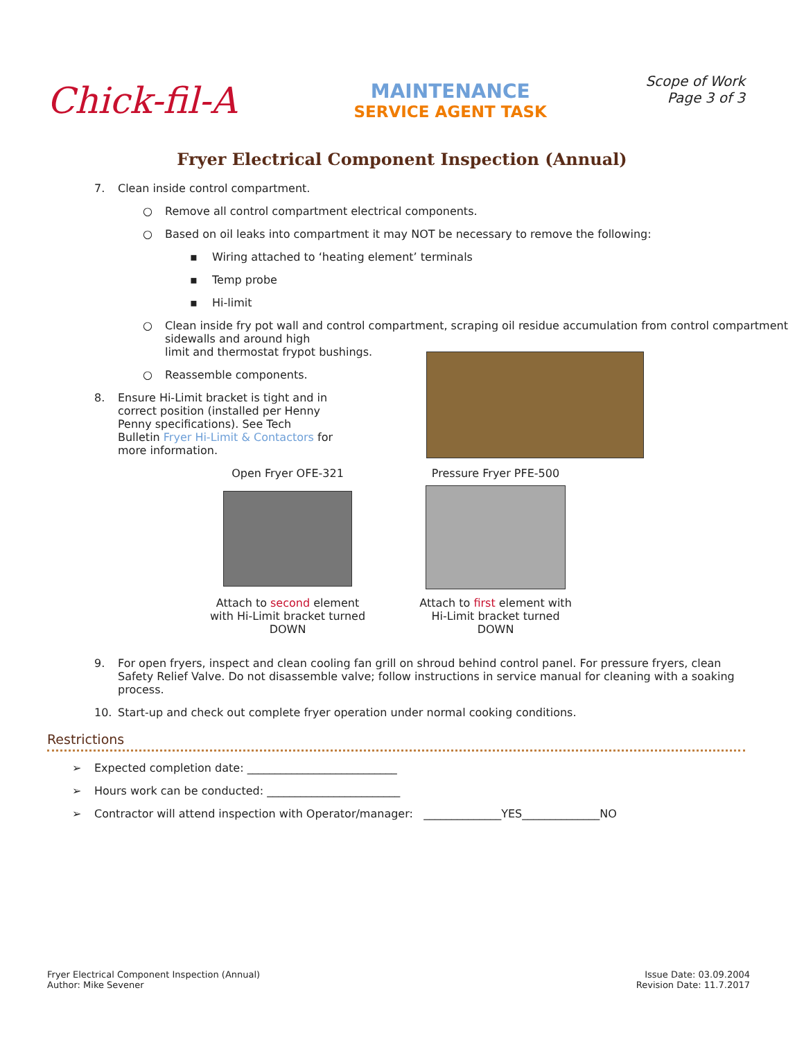Chick-fil-A
MAINTENANCE
SERVICE AGENT TASK
Scope of Work
Page 3 of 3
Fryer Electrical Component Inspection (Annual)
7. Clean inside control compartment.
○ Remove all control compartment electrical components.
○ Based on oil leaks into compartment it may NOT be necessary to remove the following:
▪ Wiring attached to ‘heating element’ terminals
▪ Temp probe
▪ Hi-limit
○ Clean inside fry pot wall and control compartment, scraping oil residue accumulation from control compartment sidewalls and around high
limit and thermostat frypot bushings.
○ Reassemble components.
8. Ensure Hi-Limit bracket is tight and in correct position (installed per Henny Penny specifications). See Tech Bulletin Fryer Hi-Limit & Contactors for more information.
Open Fryer OFE-321
Attach to second element with Hi-Limit bracket turned DOWN
Pressure Fryer PFE-500
Attach to first element with Hi-Limit bracket turned DOWN
9. For open fryers, inspect and clean cooling fan grill on shroud behind control panel. For pressure fryers, clean Safety Relief Valve. Do not disassemble valve; follow instructions in service manual for cleaning with a soaking process.
10. Start-up and check out complete fryer operation under normal cooking conditions.
Restrictions
➢ Expected completion date: ___________________________
➢ Hours work can be conducted: ________________________
➢ Contractor will attend inspection with Operator/manager: ______________YES______________NO
Fryer Electrical Component Inspection (Annual)
Author: Mike Sevener
Issue Date: 03.09.2004
Revision Date: 11.7.2017